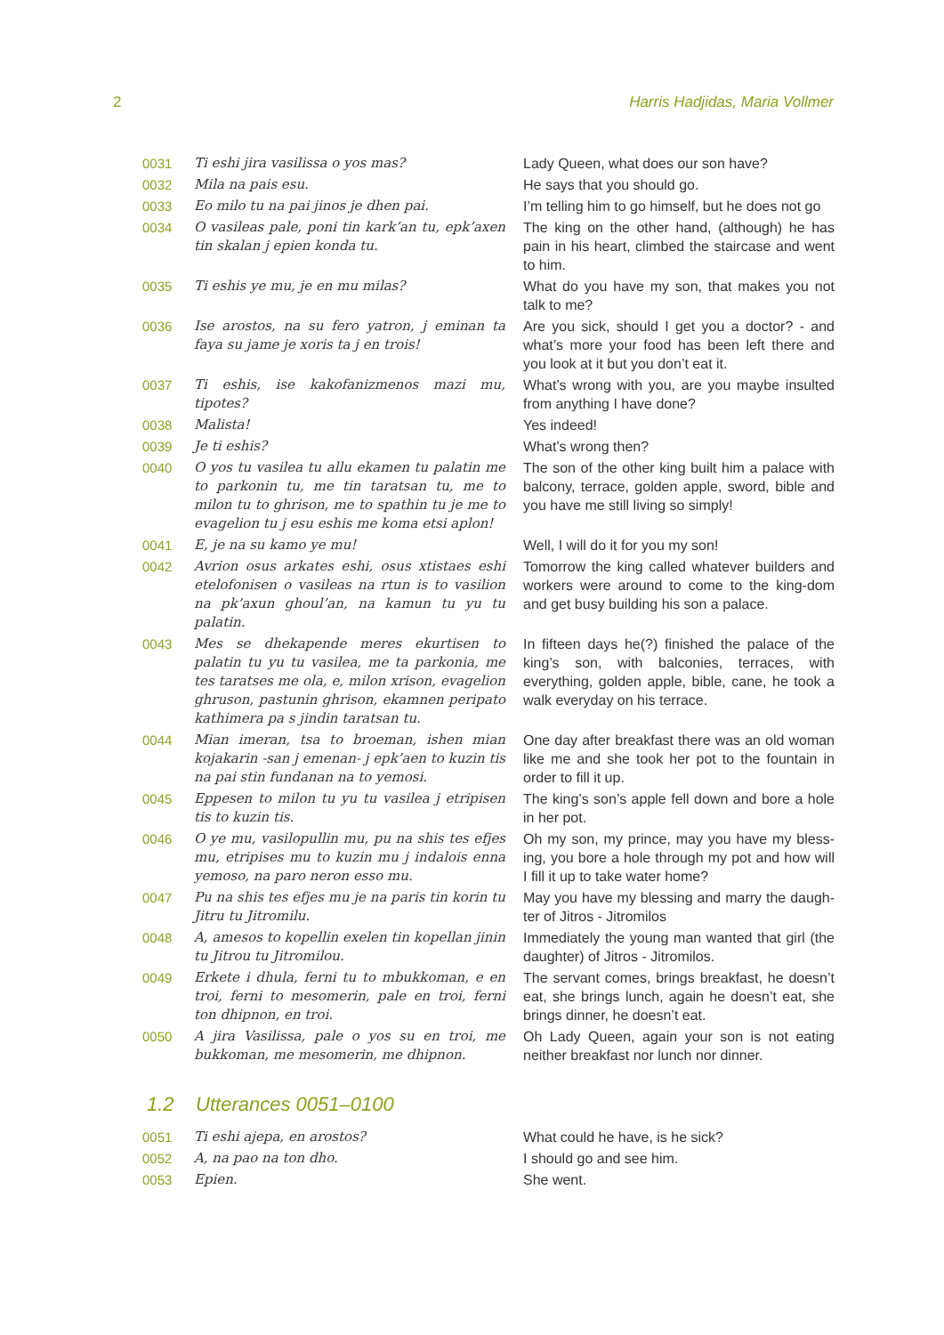2 Harris Hadjidas, Maria Vollmer
| 0031 | Ti eshi jira vasilissa o yos mas? | Lady Queen, what does our son have? |
| 0032 | Mila na pais esu. | He says that you should go. |
| 0033 | Eo milo tu na pai jinos je dhen pai. | I’m telling him to go himself, but he does not go |
| 0034 | O vasileas pale, poni tin kark’an tu, epk’axen tin skalan j epien konda tu. | The king on the other hand, (although) he has pain in his heart, climbed the staircase and went to him. |
| 0035 | Ti eshis ye mu, je en mu milas? | What do you have my son, that makes you not talk to me? |
| 0036 | Ise arostos, na su fero yatron, j eminan ta faya su jame je xoris ta j en trois! | Are you sick, should I get you a doctor? - and what’s more your food has been left there and you look at it but you don’t eat it. |
| 0037 | Ti eshis, ise kakofanizmenos mazi mu, tipotes? | What’s wrong with you, are you maybe insulted from anything I have done? |
| 0038 | Malista! | Yes indeed! |
| 0039 | Je ti eshis? | What’s wrong then? |
| 0040 | O yos tu vasilea tu allu ekamen tu palatin me to parkonin tu, me tin taratsan tu, me to milon tu to ghrison, me to spathin tu je me to evagelion tu j esu eshis me koma etsi aplon! | The son of the other king built him a palace with balcony, terrace, golden apple, sword, bible and you have me still living so simply! |
| 0041 | E, je na su kamo ye mu! | Well, I will do it for you my son! |
| 0042 | Avrion osus arkates eshi, osus xtistaes eshi etelofonisen o vasileas na rtun is to vasilion na pk’axun ghoul’an, na kamun tu yu tu palatin. | Tomorrow the king called whatever builders and workers were around to come to the king-dom and get busy building his son a palace. |
| 0043 | Mes se dhekapende meres ekurtisen to palatin tu yu tu vasilea, me ta parkonia, me tes taratses me ola, e, milon xrison, evagelion ghruson, pastunin ghrison, ekamnen peripato kathimera pa s jindin taratsan tu. | In fifteen days he(?) finished the palace of the king’s son, with balconies, terraces, with everything, golden apple, bible, cane, he took a walk everyday on his terrace. |
| 0044 | Mian imeran, tsa to broeman, ishen mian kojakarin -san j emenan- j epk’aen to kuzin tis na pai stin fundanan na to yemosi. | One day after breakfast there was an old woman like me and she took her pot to the fountain in order to fill it up. |
| 0045 | Eppesen to milon tu yu tu vasilea j etripisen tis to kuzin tis. | The king’s son’s apple fell down and bore a hole in her pot. |
| 0046 | O ye mu, vasilopullin mu, pu na shis tes efjes mu, etripises mu to kuzin mu j indalois enna yemoso, na paro neron esso mu. | Oh my son, my prince, may you have my bless-ing, you bore a hole through my pot and how will I fill it up to take water home? |
| 0047 | Pu na shis tes efjes mu je na paris tin korin tu Jitru tu Jitromilu. | May you have my blessing and marry the daugh-ter of Jitros - Jitromilos |
| 0048 | A, amesos to kopellin exelen tin kopellan jinin tu Jitrou tu Jitromilou. | Immediately the young man wanted that girl (the daughter) of Jitros - Jitromilos. |
| 0049 | Erkete i dhula, ferni tu to mbukkoman, e en troi, ferni to mesomerin, pale en troi, ferni ton dhipnon, en troi. | The servant comes, brings breakfast, he doesn’t eat, she brings lunch, again he doesn’t eat, she brings dinner, he doesn’t eat. |
| 0050 | A jira Vasilissa, pale o yos su en troi, me bukkoman, me mesomerin, me dhipnon. | Oh Lady Queen, again your son is not eating neither breakfast nor lunch nor dinner. |
1.2 Utterances 0051–0100
| 0051 | Ti eshi ajepa, en arostos? | What could he have, is he sick? |
| 0052 | A, na pao na ton dho. | I should go and see him. |
| 0053 | Epien. | She went. |